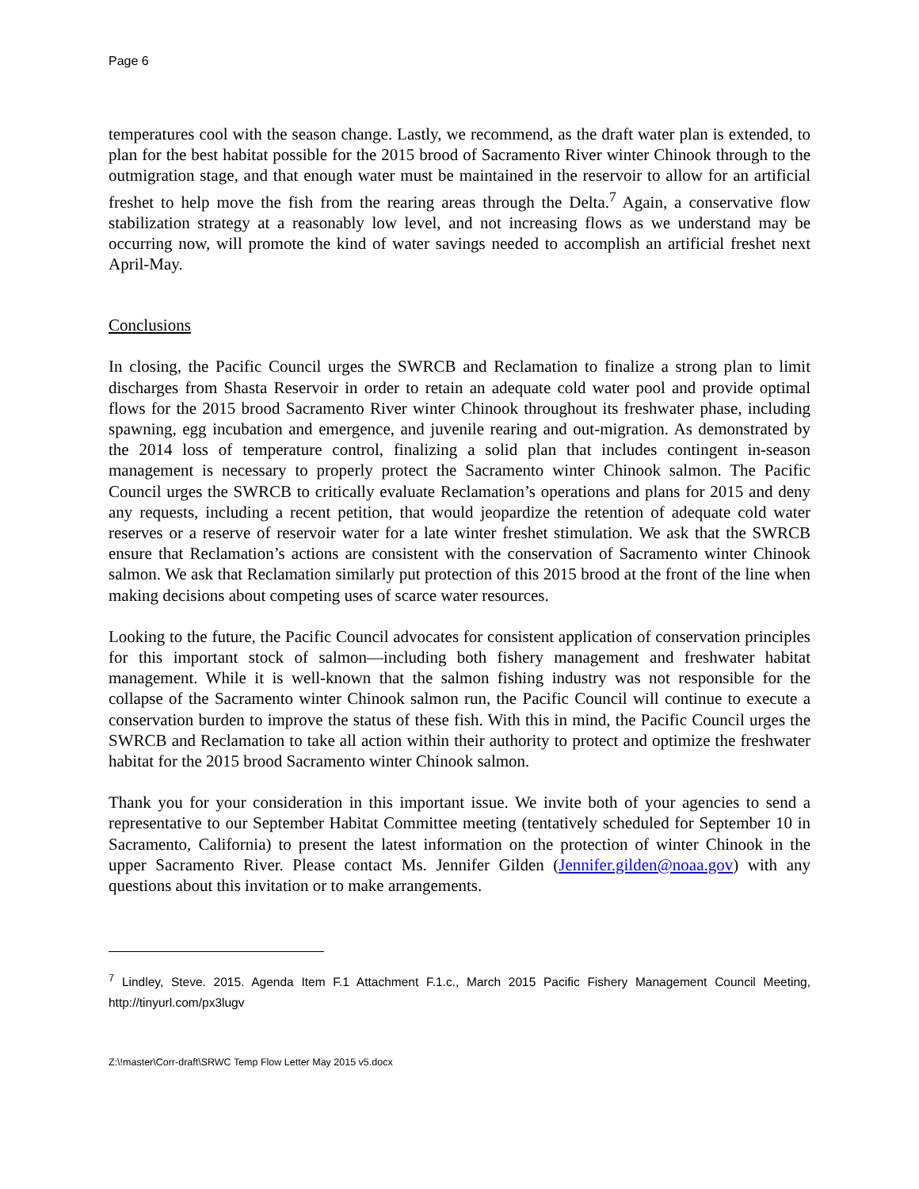Page 6
temperatures cool with the season change. Lastly, we recommend, as the draft water plan is extended, to plan for the best habitat possible for the 2015 brood of Sacramento River winter Chinook through to the outmigration stage, and that enough water must be maintained in the reservoir to allow for an artificial freshet to help move the fish from the rearing areas through the Delta.<sup>7</sup> Again, a conservative flow stabilization strategy at a reasonably low level, and not increasing flows as we understand may be occurring now, will promote the kind of water savings needed to accomplish an artificial freshet next April-May.
Conclusions
In closing, the Pacific Council urges the SWRCB and Reclamation to finalize a strong plan to limit discharges from Shasta Reservoir in order to retain an adequate cold water pool and provide optimal flows for the 2015 brood Sacramento River winter Chinook throughout its freshwater phase, including spawning, egg incubation and emergence, and juvenile rearing and out-migration. As demonstrated by the 2014 loss of temperature control, finalizing a solid plan that includes contingent in-season management is necessary to properly protect the Sacramento winter Chinook salmon. The Pacific Council urges the SWRCB to critically evaluate Reclamation’s operations and plans for 2015 and deny any requests, including a recent petition, that would jeopardize the retention of adequate cold water reserves or a reserve of reservoir water for a late winter freshet stimulation. We ask that the SWRCB ensure that Reclamation’s actions are consistent with the conservation of Sacramento winter Chinook salmon. We ask that Reclamation similarly put protection of this 2015 brood at the front of the line when making decisions about competing uses of scarce water resources.
Looking to the future, the Pacific Council advocates for consistent application of conservation principles for this important stock of salmon—including both fishery management and freshwater habitat management. While it is well-known that the salmon fishing industry was not responsible for the collapse of the Sacramento winter Chinook salmon run, the Pacific Council will continue to execute a conservation burden to improve the status of these fish. With this in mind, the Pacific Council urges the SWRCB and Reclamation to take all action within their authority to protect and optimize the freshwater habitat for the 2015 brood Sacramento winter Chinook salmon.
Thank you for your consideration in this important issue. We invite both of your agencies to send a representative to our September Habitat Committee meeting (tentatively scheduled for September 10 in Sacramento, California) to present the latest information on the protection of winter Chinook in the upper Sacramento River. Please contact Ms. Jennifer Gilden (Jennifer.gilden@noaa.gov) with any questions about this invitation or to make arrangements.
<sup>7</sup> Lindley, Steve. 2015. Agenda Item F.1 Attachment F.1.c., March 2015 Pacific Fishery Management Council Meeting, http://tinyurl.com/px3lugv
Z:\!master\Corr-draft\SRWC Temp Flow Letter May 2015 v5.docx